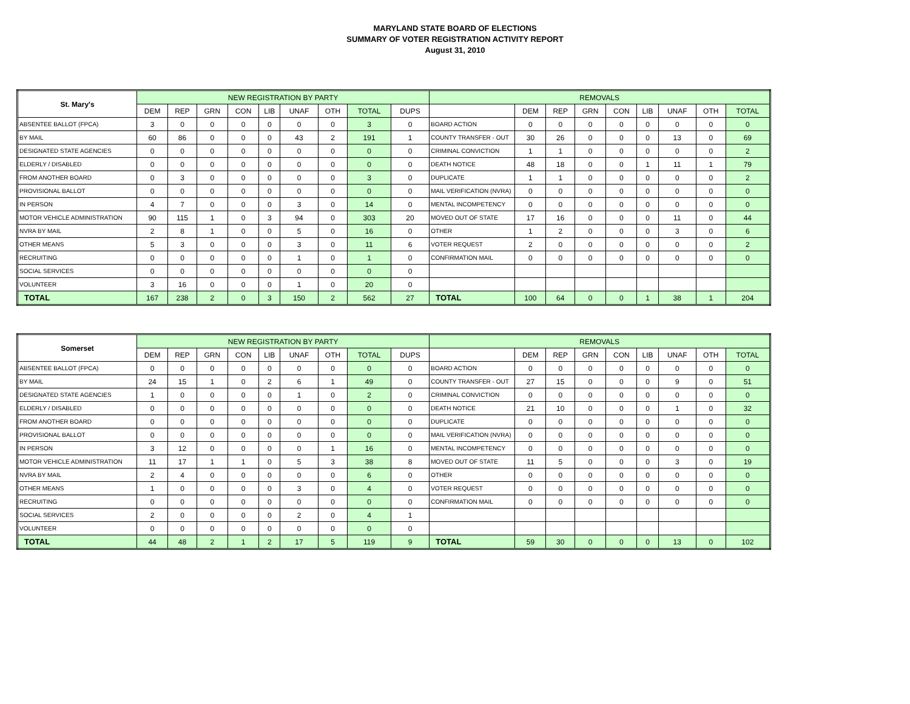MARYLAND STATE BOARD OF ELECTIONS
SUMMARY OF VOTER REGISTRATION ACTIVITY REPORT
August 31, 2010
| St. Mary's | NEW REGISTRATION BY PARTY | | | | | | | | | REMOVALS | | | | | | | | |
| --- | --- | --- | --- | --- | --- | --- | --- | --- | --- | --- | --- | --- | --- | --- | --- | --- | --- | --- |
| | DEM | REP | GRN | CON | LIB | UNAF | OTH | TOTAL | DUPS | | DEM | REP | GRN | CON | LIB | UNAF | OTH | TOTAL |
| ABSENTEE BALLOT (FPCA) | 3 | 0 | 0 | 0 | 0 | 0 | 0 | 3 | 0 | BOARD ACTION | 0 | 0 | 0 | 0 | 0 | 0 | 0 | 0 |
| BY MAIL | 60 | 86 | 0 | 0 | 0 | 43 | 2 | 191 | 1 | COUNTY TRANSFER - OUT | 30 | 26 | 0 | 0 | 0 | 13 | 0 | 69 |
| DESIGNATED STATE AGENCIES | 0 | 0 | 0 | 0 | 0 | 0 | 0 | 0 | 0 | CRIMINAL CONVICTION | 1 | 1 | 0 | 0 | 0 | 0 | 0 | 2 |
| ELDERLY / DISABLED | 0 | 0 | 0 | 0 | 0 | 0 | 0 | 0 | 0 | DEATH NOTICE | 48 | 18 | 0 | 0 | 1 | 11 | 1 | 79 |
| FROM ANOTHER BOARD | 0 | 3 | 0 | 0 | 0 | 0 | 0 | 3 | 0 | DUPLICATE | 1 | 1 | 0 | 0 | 0 | 0 | 0 | 2 |
| PROVISIONAL BALLOT | 0 | 0 | 0 | 0 | 0 | 0 | 0 | 0 | 0 | MAIL VERIFICATION (NVRA) | 0 | 0 | 0 | 0 | 0 | 0 | 0 | 0 |
| IN PERSON | 4 | 7 | 0 | 0 | 0 | 3 | 0 | 14 | 0 | MENTAL INCOMPETENCY | 0 | 0 | 0 | 0 | 0 | 0 | 0 | 0 |
| MOTOR VEHICLE ADMINISTRATION | 90 | 115 | 1 | 0 | 3 | 94 | 0 | 303 | 20 | MOVED OUT OF STATE | 17 | 16 | 0 | 0 | 0 | 11 | 0 | 44 |
| NVRA BY MAIL | 2 | 8 | 1 | 0 | 0 | 5 | 0 | 16 | 0 | OTHER | 1 | 2 | 0 | 0 | 0 | 3 | 0 | 6 |
| OTHER MEANS | 5 | 3 | 0 | 0 | 0 | 3 | 0 | 11 | 6 | VOTER REQUEST | 2 | 0 | 0 | 0 | 0 | 0 | 0 | 2 |
| RECRUITING | 0 | 0 | 0 | 0 | 0 | 1 | 0 | 1 | 0 | CONFIRMATION MAIL | 0 | 0 | 0 | 0 | 0 | 0 | 0 | 0 |
| SOCIAL SERVICES | 0 | 0 | 0 | 0 | 0 | 0 | 0 | 0 | 0 | | | | | | | | | |
| VOLUNTEER | 3 | 16 | 0 | 0 | 0 | 1 | 0 | 20 | 0 | | | | | | | | | |
| TOTAL | 167 | 238 | 2 | 0 | 3 | 150 | 2 | 562 | 27 | TOTAL | 100 | 64 | 0 | 0 | 1 | 38 | 1 | 204 |
| Somerset | NEW REGISTRATION BY PARTY | | | | | | | | | REMOVALS | | | | | | | | |
| --- | --- | --- | --- | --- | --- | --- | --- | --- | --- | --- | --- | --- | --- | --- | --- | --- | --- | --- |
| | DEM | REP | GRN | CON | LIB | UNAF | OTH | TOTAL | DUPS | | DEM | REP | GRN | CON | LIB | UNAF | OTH | TOTAL |
| ABSENTEE BALLOT (FPCA) | 0 | 0 | 0 | 0 | 0 | 0 | 0 | 0 | 0 | BOARD ACTION | 0 | 0 | 0 | 0 | 0 | 0 | 0 | 0 |
| BY MAIL | 24 | 15 | 1 | 0 | 2 | 6 | 1 | 49 | 0 | COUNTY TRANSFER - OUT | 27 | 15 | 0 | 0 | 0 | 9 | 0 | 51 |
| DESIGNATED STATE AGENCIES | 1 | 0 | 0 | 0 | 0 | 1 | 0 | 2 | 0 | CRIMINAL CONVICTION | 0 | 0 | 0 | 0 | 0 | 0 | 0 | 0 |
| ELDERLY / DISABLED | 0 | 0 | 0 | 0 | 0 | 0 | 0 | 0 | 0 | DEATH NOTICE | 21 | 10 | 0 | 0 | 0 | 1 | 0 | 32 |
| FROM ANOTHER BOARD | 0 | 0 | 0 | 0 | 0 | 0 | 0 | 0 | 0 | DUPLICATE | 0 | 0 | 0 | 0 | 0 | 0 | 0 | 0 |
| PROVISIONAL BALLOT | 0 | 0 | 0 | 0 | 0 | 0 | 0 | 0 | 0 | MAIL VERIFICATION (NVRA) | 0 | 0 | 0 | 0 | 0 | 0 | 0 | 0 |
| IN PERSON | 3 | 12 | 0 | 0 | 0 | 0 | 1 | 16 | 0 | MENTAL INCOMPETENCY | 0 | 0 | 0 | 0 | 0 | 0 | 0 | 0 |
| MOTOR VEHICLE ADMINISTRATION | 11 | 17 | 1 | 1 | 0 | 5 | 3 | 38 | 8 | MOVED OUT OF STATE | 11 | 5 | 0 | 0 | 0 | 3 | 0 | 19 |
| NVRA BY MAIL | 2 | 4 | 0 | 0 | 0 | 0 | 0 | 6 | 0 | OTHER | 0 | 0 | 0 | 0 | 0 | 0 | 0 | 0 |
| OTHER MEANS | 1 | 0 | 0 | 0 | 0 | 3 | 0 | 4 | 0 | VOTER REQUEST | 0 | 0 | 0 | 0 | 0 | 0 | 0 | 0 |
| RECRUITING | 0 | 0 | 0 | 0 | 0 | 0 | 0 | 0 | 0 | CONFIRMATION MAIL | 0 | 0 | 0 | 0 | 0 | 0 | 0 | 0 |
| SOCIAL SERVICES | 2 | 0 | 0 | 0 | 0 | 2 | 0 | 4 | 1 | | | | | | | | | |
| VOLUNTEER | 0 | 0 | 0 | 0 | 0 | 0 | 0 | 0 | 0 | | | | | | | | | |
| TOTAL | 44 | 48 | 2 | 1 | 2 | 17 | 5 | 119 | 9 | TOTAL | 59 | 30 | 0 | 0 | 0 | 13 | 0 | 102 |